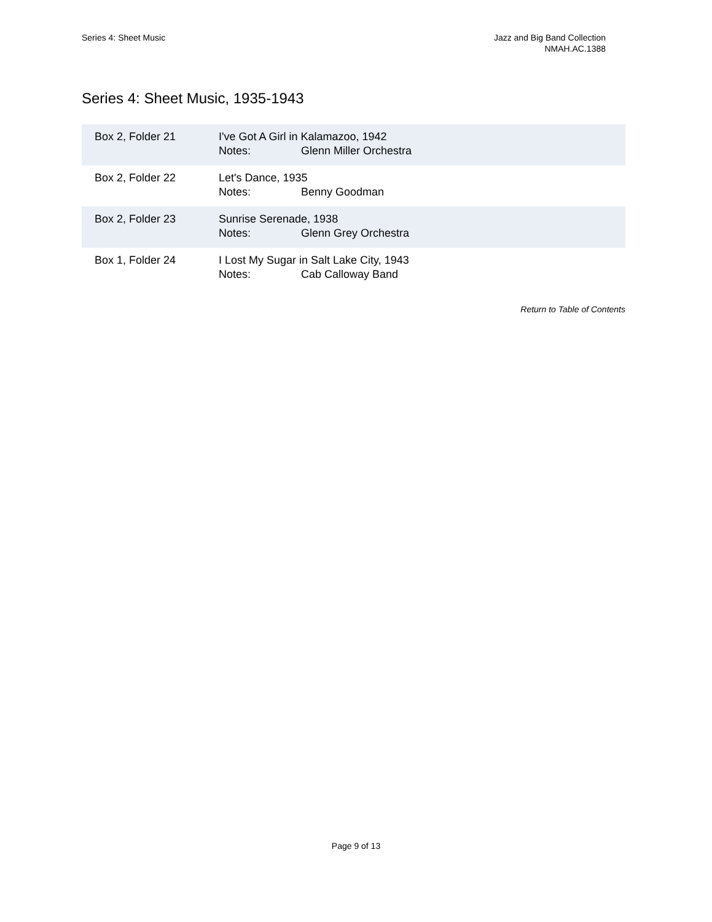Series 4: Sheet Music Jazz and Big Band Collection
NMAH.AC.1388
Series 4: Sheet Music, 1935-1943
| Box 2, Folder 21 | I've Got A Girl in Kalamazoo, 1942 Notes: Glenn Miller Orchestra |
| Box 2, Folder 22 | Let's Dance, 1935 Notes: Benny Goodman |
| Box 2, Folder 23 | Sunrise Serenade, 1938 Notes: Glenn Grey Orchestra |
| Box 1, Folder 24 | I Lost My Sugar in Salt Lake City, 1943 Notes: Cab Calloway Band |
Return to Table of Contents
Page 9 of 13